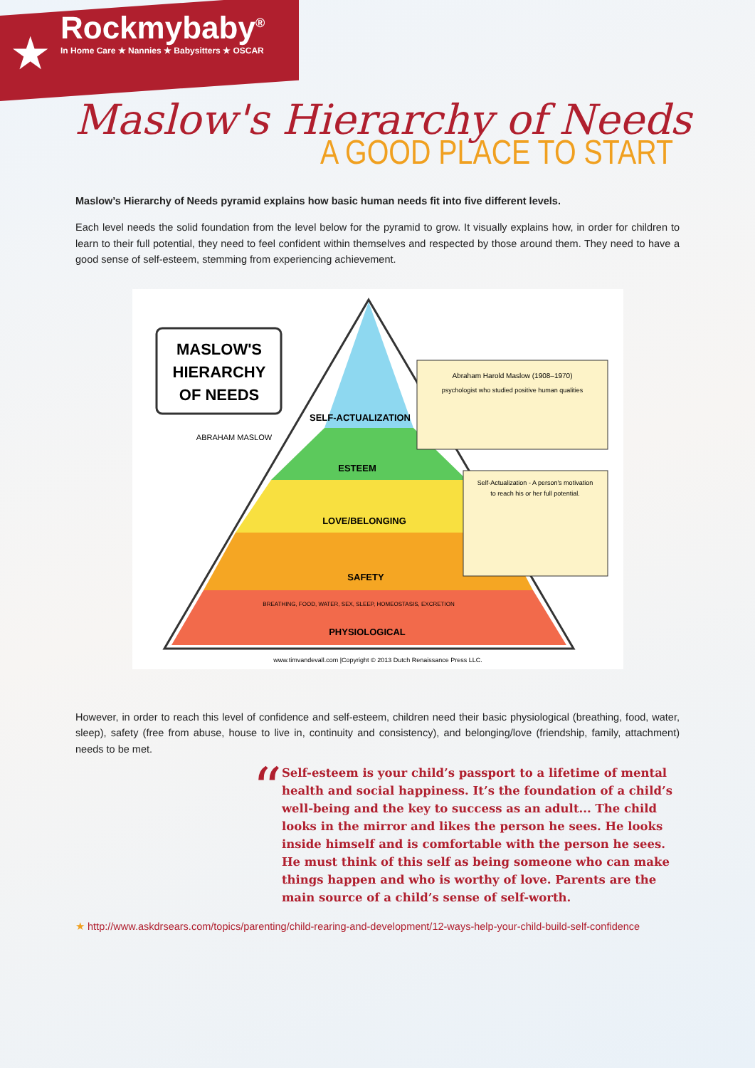★
Rockmybaby<sup>®</sup>
In Home Care ★ Nannies ★ Babysitters ★ OSCAR
Maslow's Hierarchy of Needs
A GOOD PLACE TO START
Maslow’s Hierarchy of Needs pyramid explains how basic human needs fit into five different levels.
Each level needs the solid foundation from the level below for the pyramid to grow. It visually explains how, in order for children to learn to their full potential, they need to feel confident within themselves and respected by those around them. They need to have a good sense of self-esteem, stemming from experiencing achievement.
SELF-ACTUALIZATION
ESTEEM
LOVE/BELONGING
SAFETY
PHYSIOLOGICAL
BREATHING, FOOD, WATER, SEX, SLEEP, HOMEOSTASIS, EXCRETION
MASLOW'S
HIERARCHY
OF NEEDS
ABRAHAM MASLOW
Abraham Harold Maslow (1908–1970)
psychologist who studied positive human qualities
Self-Actualization - A person's motivation
to reach his or her full potential.
www.timvandevall.com |Copyright © 2013 Dutch Renaissance Press LLC.
However, in order to reach this level of confidence and self-esteem, children need their basic physiological (breathing, food, water, sleep), safety (free from abuse, house to live in, continuity and consistency), and belonging/love (friendship, family, attachment) needs to be met.
“
Self-esteem is your child’s passport to a lifetime of mental health and social happiness. It’s the foundation of a child’s well-being and the key to success as an adult... The child looks in the mirror and likes the person he sees. He looks inside himself and is comfortable with the person he sees. He must think of this self as being someone who can make things happen and who is worthy of love. Parents are the main source of a child’s sense of self-worth.
★ http://www.askdrsears.com/topics/parenting/child-rearing-and-development/12-ways-help-your-child-build-self-confidence